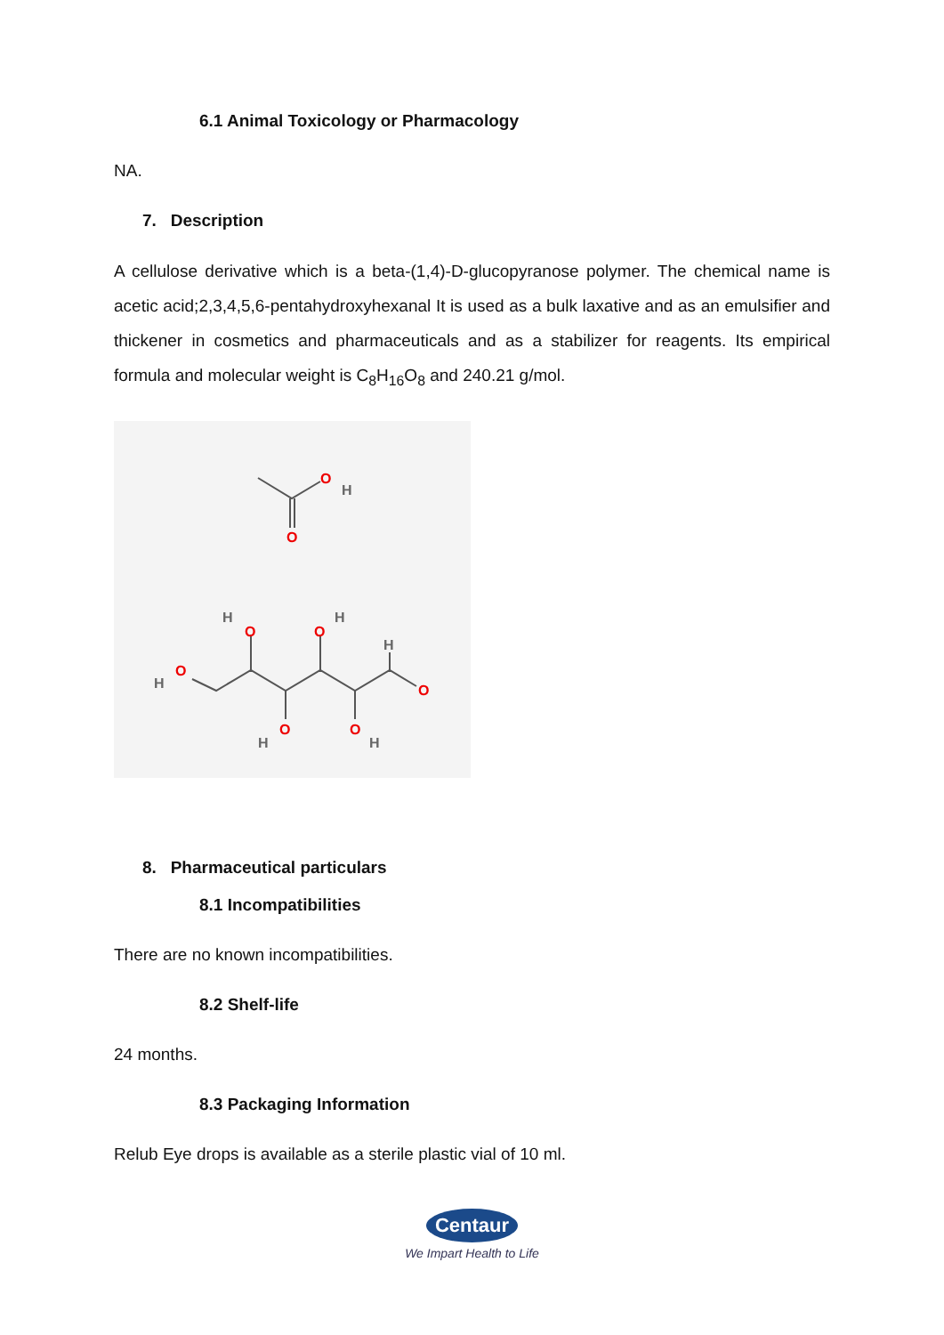6.1 Animal Toxicology or Pharmacology
NA.
7. Description
A cellulose derivative which is a beta-(1,4)-D-glucopyranose polymer. The chemical name is acetic acid;2,3,4,5,6-pentahydroxyhexanal It is used as a bulk laxative and as an emulsifier and thickener in cosmetics and pharmaceuticals and as a stabilizer for reagents. Its empirical formula and molecular weight is C<sub>8</sub>H<sub>16</sub>O<sub>8</sub> and 240.21 g/mol.
O
O
O
O
O
O
O
O
H
H
H
H
H
H
H
8. Pharmaceutical particulars
8.1 Incompatibilities
There are no known incompatibilities.
8.2 Shelf-life
24 months.
8.3 Packaging Information
Relub Eye drops is available as a sterile plastic vial of 10 ml.
Centaur
We Impart Health to Life